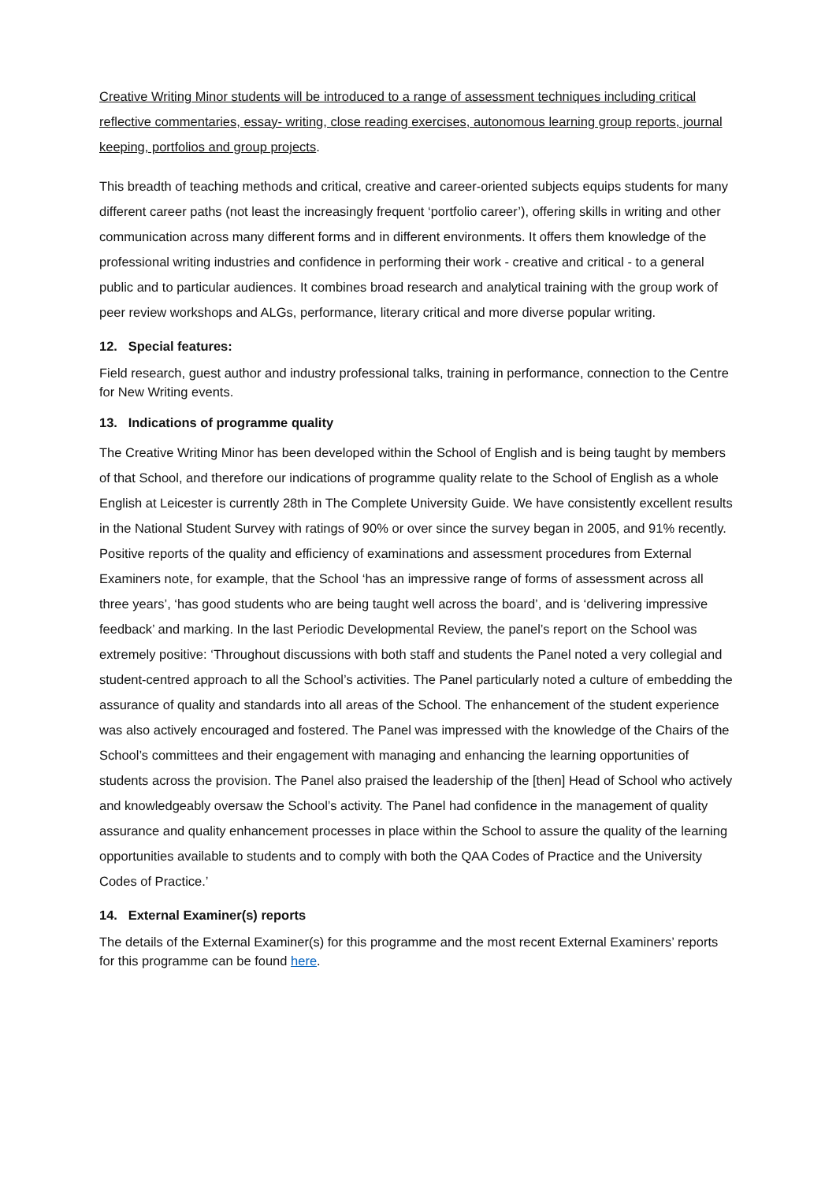Creative Writing Minor students will be introduced to a range of assessment techniques including critical reflective commentaries, essay- writing, close reading exercises, autonomous learning group reports, journal keeping, portfolios and group projects.
This breadth of teaching methods and critical, creative and career-oriented subjects equips students for many different career paths (not least the increasingly frequent ‘portfolio career’), offering skills in writing and other communication across many different forms and in different environments. It offers them knowledge of the professional writing industries and confidence in performing their work - creative and critical - to a general public and to particular audiences. It combines broad research and analytical training with the group work of peer review workshops and ALGs, performance, literary critical and more diverse popular writing.
12. Special features:
Field research, guest author and industry professional talks, training in performance, connection to the Centre for New Writing events.
13. Indications of programme quality
The Creative Writing Minor has been developed within the School of English and is being taught by members of that School, and therefore our indications of programme quality relate to the School of English as a whole English at Leicester is currently 28th in The Complete University Guide. We have consistently excellent results in the National Student Survey with ratings of 90% or over since the survey began in 2005, and 91% recently. Positive reports of the quality and efficiency of examinations and assessment procedures from External Examiners note, for example, that the School ‘has an impressive range of forms of assessment across all three years’, ‘has good students who are being taught well across the board’, and is ‘delivering impressive feedback’ and marking. In the last Periodic Developmental Review, the panel’s report on the School was extremely positive: ‘Throughout discussions with both staff and students the Panel noted a very collegial and student-centred approach to all the School’s activities. The Panel particularly noted a culture of embedding the assurance of quality and standards into all areas of the School. The enhancement of the student experience was also actively encouraged and fostered. The Panel was impressed with the knowledge of the Chairs of the School’s committees and their engagement with managing and enhancing the learning opportunities of students across the provision. The Panel also praised the leadership of the [then] Head of School who actively and knowledgeably oversaw the School’s activity. The Panel had confidence in the management of quality assurance and quality enhancement processes in place within the School to assure the quality of the learning opportunities available to students and to comply with both the QAA Codes of Practice and the University Codes of Practice.’
14. External Examiner(s) reports
The details of the External Examiner(s) for this programme and the most recent External Examiners’ reports for this programme can be found here.